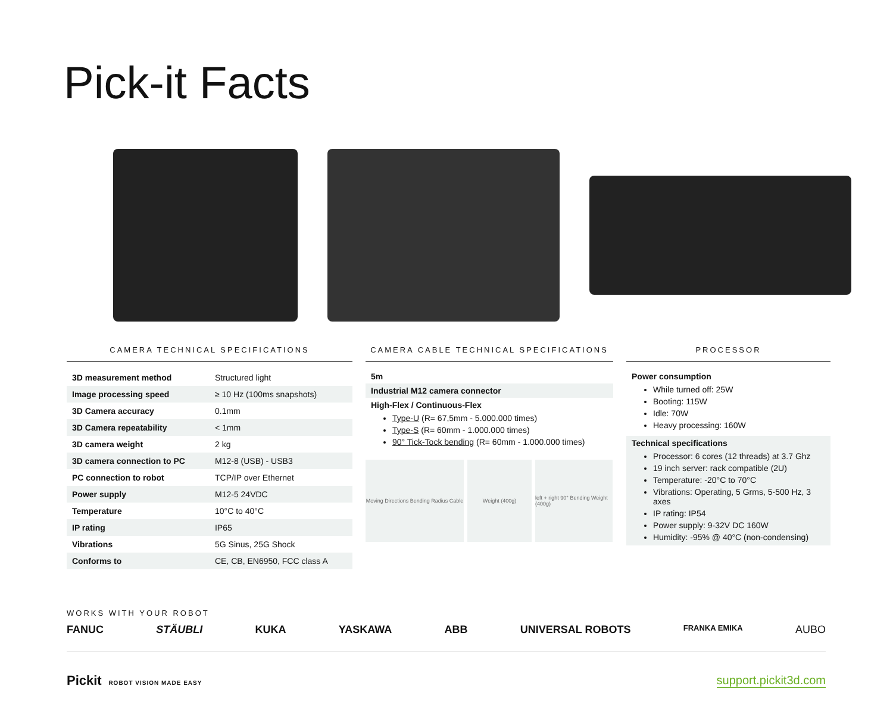Pick-it Facts
CAMERA TECHNICAL SPECIFICATIONS
| 3D measurement method | Structured light |
| Image processing speed | ≥ 10 Hz (100ms snapshots) |
| 3D Camera accuracy | 0.1mm |
| 3D Camera repeatability | < 1mm |
| 3D camera weight | 2 kg |
| 3D camera connection to PC | M12-8 (USB) - USB3 |
| PC connection to robot | TCP/IP over Ethernet |
| Power supply | M12-5 24VDC |
| Temperature | 10°C to 40°C |
| IP rating | IP65 |
| Vibrations | 5G Sinus, 25G Shock |
| Conforms to | CE, CB, EN6950, FCC class A |
CAMERA CABLE TECHNICAL SPECIFICATIONS
5m
Industrial M12 camera connector
High-Flex / Continuous-Flex
Type-U (R= 67,5mm - 5.000.000 times)
Type-S (R= 60mm - 1.000.000 times)
90° Tick-Tock bending (R= 60mm - 1.000.000 times)
Moving Directions Bending Radius Cable
Weight (400g) left + right 90° Bending Weight (400g)
PROCESSOR
Power consumption
While turned off: 25W
Booting: 115W
Idle: 70W
Heavy processing: 160W
Technical specifications
Processor: 6 cores (12 threads) at 3.7 Ghz
19 inch server: rack compatible (2U)
Temperature: -20°C to 70°C
Vibrations: Operating, 5 Grms, 5-500 Hz, 3 axes
IP rating: IP54
Power supply: 9-32V DC 160W
Humidity: -95% @ 40°C (non-condensing)
WORKS WITH YOUR ROBOT
FANUC STÄUBLI KUKA YASKAWA ABB UNIVERSAL ROBOTS FRANKA EMIKA AUBO
Pickit ROBOT VISION MADE EASY support.pickit3d.com